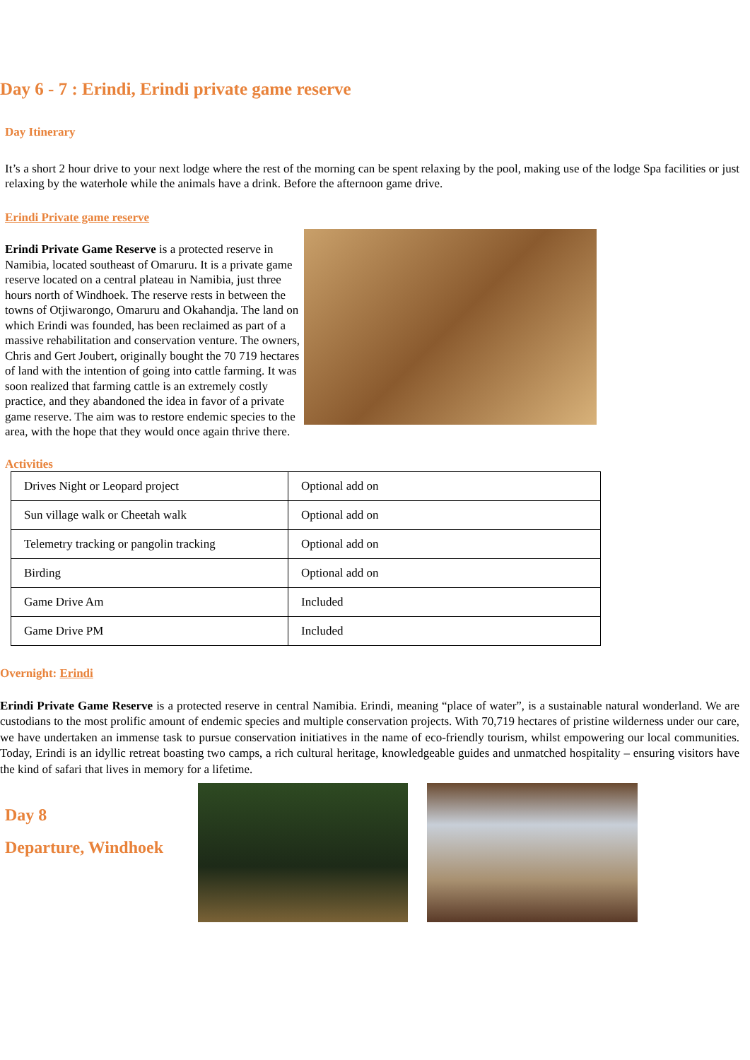Day 6 - 7 : Erindi, Erindi private game reserve
Day Itinerary
It’s a short 2 hour drive to your next lodge where the rest of the morning can be spent relaxing by the pool, making use of the lodge Spa facilities or just relaxing by the waterhole while the animals have a drink. Before the afternoon game drive.
Erindi Private game reserve
Erindi Private Game Reserve is a protected reserve in Namibia, located southeast of Omaruru. It is a private game reserve located on a central plateau in Namibia, just three hours north of Windhoek. The reserve rests in between the towns of Otjiwarongo, Omaruru and Okahandja. The land on which Erindi was founded, has been reclaimed as part of a massive rehabilitation and conservation venture. The owners, Chris and Gert Joubert, originally bought the 70 719 hectares of land with the intention of going into cattle farming. It was soon realized that farming cattle is an extremely costly practice, and they abandoned the idea in favor of a private game reserve. The aim was to restore endemic species to the area, with the hope that they would once again thrive there.
Activities
| Drives Night or Leopard project | Optional add on |
| Sun village walk or Cheetah walk | Optional add on |
| Telemetry tracking or pangolin tracking | Optional add on |
| Birding | Optional add on |
| Game Drive Am | Included |
| Game Drive PM | Included |
Overnight: Erindi
Erindi Private Game Reserve is a protected reserve in central Namibia. Erindi, meaning “place of water”, is a sustainable natural wonderland. We are custodians to the most prolific amount of endemic species and multiple conservation projects. With 70,719 hectares of pristine wilderness under our care, we have undertaken an immense task to pursue conservation initiatives in the name of eco-friendly tourism, whilst empowering our local communities. Today, Erindi is an idyllic retreat boasting two camps, a rich cultural heritage, knowledgeable guides and unmatched hospitality – ensuring visitors have the kind of safari that lives in memory for a lifetime.
Day 8
Departure, Windhoek